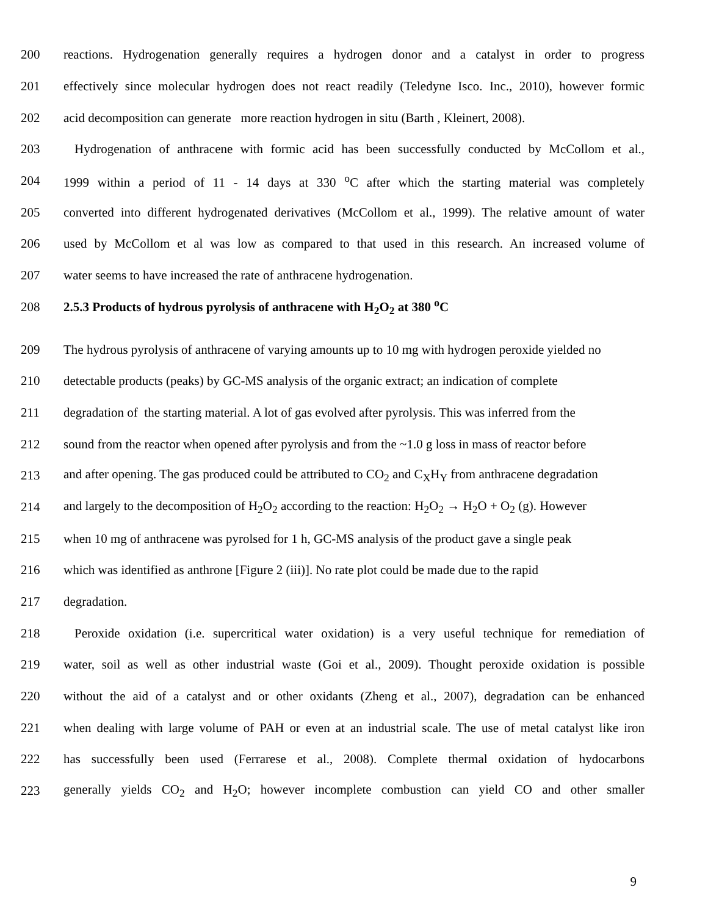200 reactions. Hydrogenation generally requires a hydrogen donor and a catalyst in order to progress
201 effectively since molecular hydrogen does not react readily (Teledyne Isco. Inc., 2010), however formic
202 acid decomposition can generate more reaction hydrogen in situ (Barth , Kleinert, 2008).
203 Hydrogenation of anthracene with formic acid has been successfully conducted by McCollom et al.,
204 1999 within a period of 11 - 14 days at 330 <sup>o</sup>C after which the starting material was completely
205 converted into different hydrogenated derivatives (McCollom et al., 1999). The relative amount of water
206 used by McCollom et al was low as compared to that used in this research. An increased volume of
207 water seems to have increased the rate of anthracene hydrogenation.
208 2.5.3 Products of hydrous pyrolysis of anthracene with H<sub>2</sub>O<sub>2</sub> at 380 <sup>o</sup>C
209 The hydrous pyrolysis of anthracene of varying amounts up to 10 mg with hydrogen peroxide yielded no
210 detectable products (peaks) by GC-MS analysis of the organic extract; an indication of complete
211 degradation of the starting material. A lot of gas evolved after pyrolysis. This was inferred from the
212 sound from the reactor when opened after pyrolysis and from the ~1.0 g loss in mass of reactor before
213 and after opening. The gas produced could be attributed to CO<sub>2</sub> and C<sub>X</sub>H<sub>Y</sub> from anthracene degradation
214 and largely to the decomposition of H<sub>2</sub>O<sub>2</sub> according to the reaction: H<sub>2</sub>O<sub>2</sub> → H<sub>2</sub>O + O<sub>2</sub> (g). However
215 when 10 mg of anthracene was pyrolsed for 1 h, GC-MS analysis of the product gave a single peak
216 which was identified as anthrone [Figure 2 (iii)]. No rate plot could be made due to the rapid
217 degradation.
218 Peroxide oxidation (i.e. supercritical water oxidation) is a very useful technique for remediation of
219 water, soil as well as other industrial waste (Goi et al., 2009). Thought peroxide oxidation is possible
220 without the aid of a catalyst and or other oxidants (Zheng et al., 2007), degradation can be enhanced
221 when dealing with large volume of PAH or even at an industrial scale. The use of metal catalyst like iron
222 has successfully been used (Ferrarese et al., 2008). Complete thermal oxidation of hydocarbons
223 generally yields CO<sub>2</sub> and H<sub>2</sub>O; however incomplete combustion can yield CO and other smaller
9